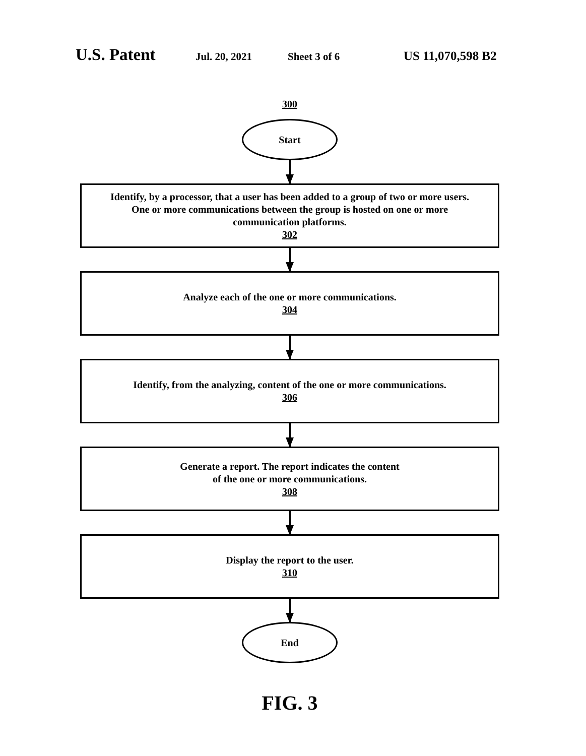U.S. Patent
Jul. 20, 2021 Sheet 3 of 6
US 11,070,598 B2
300
Start
Identify, by a processor, that a user has been added to a group of two or more users.
One or more communications between the group is hosted on one or more
communication platforms.
302
Analyze each of the one or more communications.
304
Identify, from the analyzing, content of the one or more communications.
306
Generate a report. The report indicates the content
of the one or more communications.
308
Display the report to the user.
310
End
FIG. 3